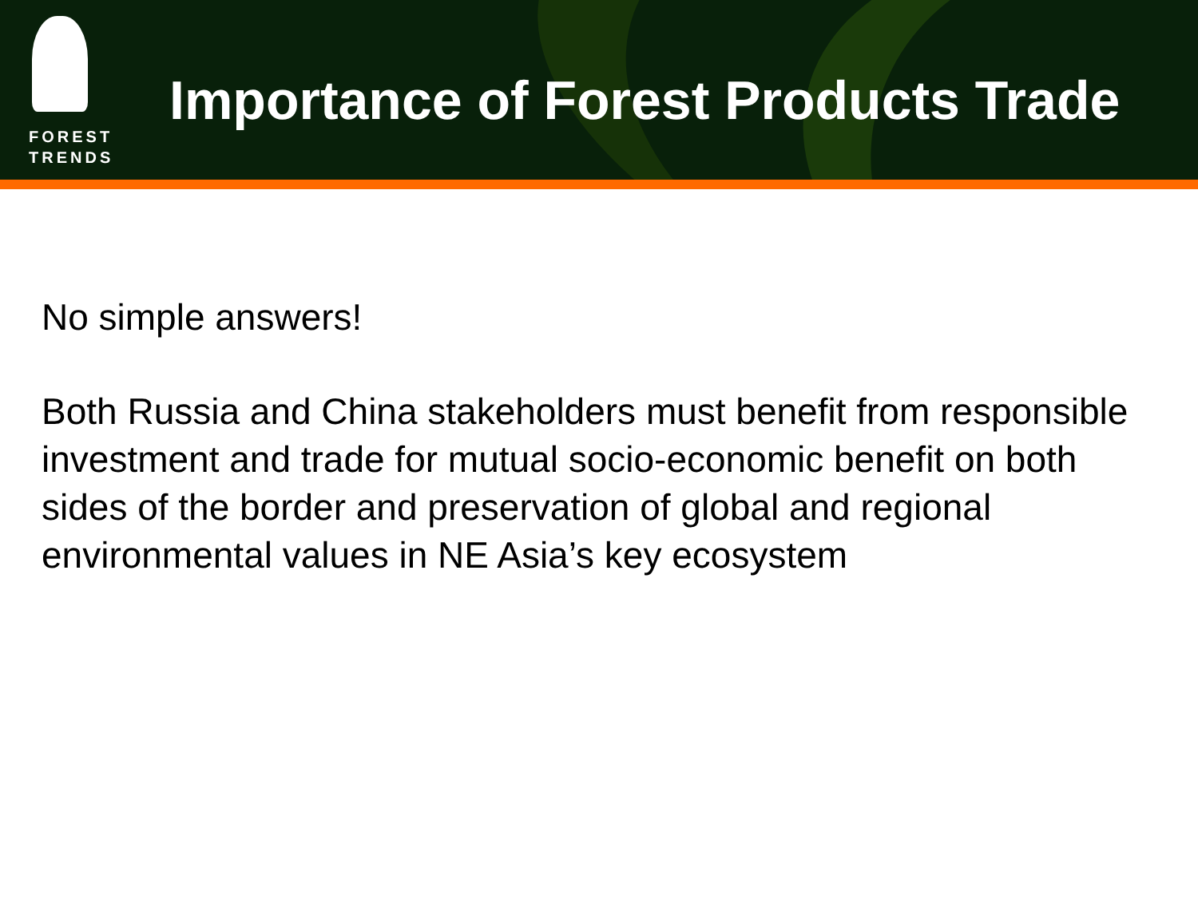FOREST
TRENDS
Importance of Forest Products Trade
No simple answers!
Both Russia and China stakeholders must benefit from responsible investment and trade for mutual socio-economic benefit on both sides of the border and preservation of global and regional environmental values in NE Asia’s key ecosystem